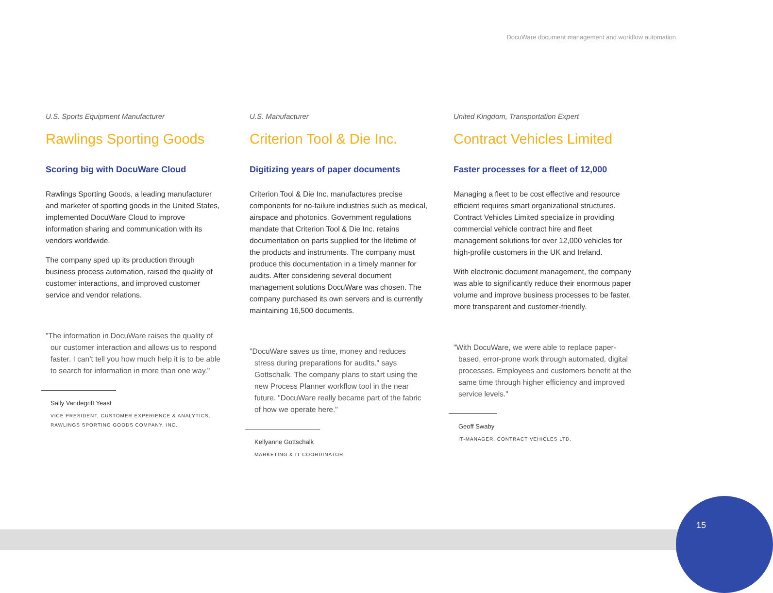DocuWare document management and workflow automation
U.S. Sports Equipment Manufacturer
Rawlings Sporting Goods
Scoring big with DocuWare Cloud
Rawlings Sporting Goods, a leading manufacturer and marketer of sporting goods in the United States, implemented DocuWare Cloud to improve information sharing and communication with its vendors worldwide.
The company sped up its production through business process automation, raised the quality of customer interactions, and improved customer service and vendor relations.
"The information in DocuWare raises the quality of our customer interaction and allows us to respond faster. I can’t tell you how much help it is to be able to search for information in more than one way."
Sally Vandegrift Yeast
VICE PRESIDENT, CUSTOMER EXPERIENCE & ANALYTICS, RAWLINGS SPORTING GOODS COMPANY, INC.
U.S. Manufacturer
Criterion Tool & Die Inc.
Digitizing years of paper documents
Criterion Tool & Die Inc. manufactures precise components for no-failure industries such as medical, airspace and photonics. Government regulations mandate that Criterion Tool & Die Inc. retains documentation on parts supplied for the lifetime of the products and instruments. The company must produce this documentation in a timely manner for audits. After considering several document management solutions DocuWare was chosen. The company purchased its own servers and is currently maintaining 16,500 documents.
"DocuWare saves us time, money and reduces stress during preparations for audits." says Gottschalk. The company plans to start using the new Process Planner workflow tool in the near future. "DocuWare really became part of the fabric of how we operate here."
Kellyanne Gottschalk
MARKETING & IT COORDINATOR
United Kingdom, Transportation Expert
Contract Vehicles Limited
Faster processes for a fleet of 12,000
Managing a fleet to be cost effective and resource efficient requires smart organizational structures. Contract Vehicles Limited specialize in providing commercial vehicle contract hire and fleet management solutions for over 12,000 vehicles for high-profile customers in the UK and Ireland.
With electronic document management, the company was able to significantly reduce their enormous paper volume and improve business processes to be faster, more transparent and customer-friendly.
"With DocuWare, we were able to replace paper-based, error-prone work through automated, digital processes. Employees and customers benefit at the same time through higher efficiency and improved service levels."
Geoff Swaby
IT-MANAGER, CONTRACT VEHICLES LTD.
15